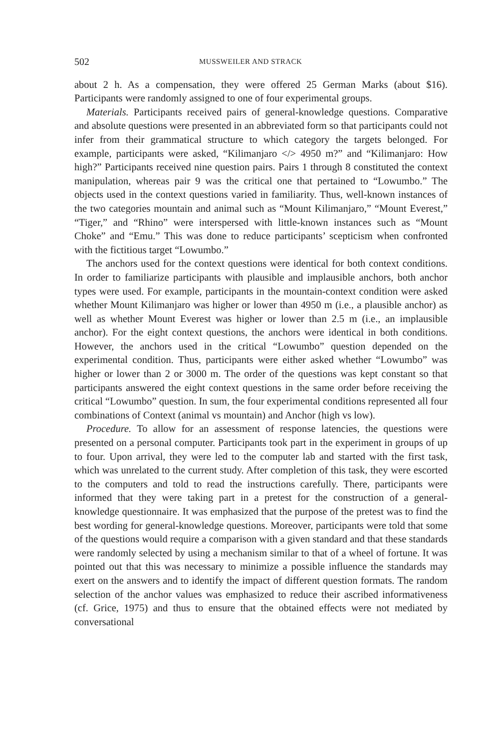502 MUSSWEILER AND STRACK
about 2 h. As a compensation, they were offered 25 German Marks (about $16). Participants were randomly assigned to one of four experimental groups.
Materials. Participants received pairs of general-knowledge questions. Comparative and absolute questions were presented in an abbreviated form so that participants could not infer from their grammatical structure to which category the targets belonged. For example, participants were asked, “Kilimanjaro </> 4950 m?” and “Kilimanjaro: How high?” Participants received nine question pairs. Pairs 1 through 8 constituted the context manipulation, whereas pair 9 was the critical one that pertained to “Lowumbo.” The objects used in the context questions varied in familiarity. Thus, well-known instances of the two categories mountain and animal such as “Mount Kilimanjaro,” “Mount Everest,” “Tiger,” and “Rhino” were interspersed with little-known instances such as “Mount Choke” and “Emu.” This was done to reduce participants’ scepticism when confronted with the fictitious target “Lowumbo.”
The anchors used for the context questions were identical for both context conditions. In order to familiarize participants with plausible and implausible anchors, both anchor types were used. For example, participants in the mountain-context condition were asked whether Mount Kilimanjaro was higher or lower than 4950 m (i.e., a plausible anchor) as well as whether Mount Everest was higher or lower than 2.5 m (i.e., an implausible anchor). For the eight context questions, the anchors were identical in both conditions. However, the anchors used in the critical “Lowumbo” question depended on the experimental condition. Thus, participants were either asked whether “Lowumbo” was higher or lower than 2 or 3000 m. The order of the questions was kept constant so that participants answered the eight context questions in the same order before receiving the critical “Lowumbo” question. In sum, the four experimental conditions represented all four combinations of Context (animal vs mountain) and Anchor (high vs low).
Procedure. To allow for an assessment of response latencies, the questions were presented on a personal computer. Participants took part in the experiment in groups of up to four. Upon arrival, they were led to the computer lab and started with the first task, which was unrelated to the current study. After completion of this task, they were escorted to the computers and told to read the instructions carefully. There, participants were informed that they were taking part in a pretest for the construction of a general-knowledge questionnaire. It was emphasized that the purpose of the pretest was to find the best wording for general-knowledge questions. Moreover, participants were told that some of the questions would require a comparison with a given standard and that these standards were randomly selected by using a mechanism similar to that of a wheel of fortune. It was pointed out that this was necessary to minimize a possible influence the standards may exert on the answers and to identify the impact of different question formats. The random selection of the anchor values was emphasized to reduce their ascribed informativeness (cf. Grice, 1975) and thus to ensure that the obtained effects were not mediated by conversational